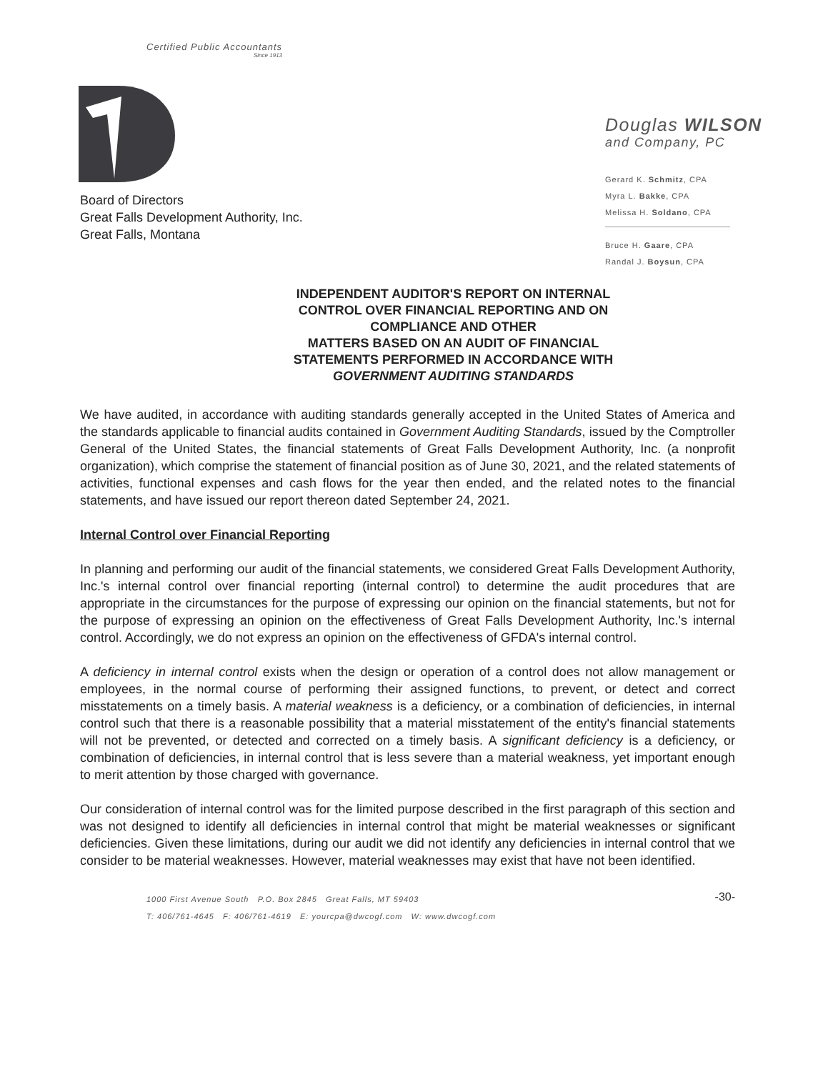Certified Public Accountants
Since 1913
Douglas WILSON
and Company, PC
Gerard K. Schmitz, CPA
Myra L. Bakke, CPA
Melissa H. Soldano, CPA
Bruce H. Gaare, CPA
Randal J. Boysun, CPA
Board of Directors
Great Falls Development Authority, Inc.
Great Falls, Montana
INDEPENDENT AUDITOR'S REPORT ON INTERNAL
CONTROL OVER FINANCIAL REPORTING AND ON
COMPLIANCE AND OTHER
MATTERS BASED ON AN AUDIT OF FINANCIAL
STATEMENTS PERFORMED IN ACCORDANCE WITH
GOVERNMENT AUDITING STANDARDS
We have audited, in accordance with auditing standards generally accepted in the United States of America and the standards applicable to financial audits contained in Government Auditing Standards, issued by the Comptroller General of the United States, the financial statements of Great Falls Development Authority, Inc. (a nonprofit organization), which comprise the statement of financial position as of June 30, 2021, and the related statements of activities, functional expenses and cash flows for the year then ended, and the related notes to the financial statements, and have issued our report thereon dated September 24, 2021.
Internal Control over Financial Reporting
In planning and performing our audit of the financial statements, we considered Great Falls Development Authority, Inc.'s internal control over financial reporting (internal control) to determine the audit procedures that are appropriate in the circumstances for the purpose of expressing our opinion on the financial statements, but not for the purpose of expressing an opinion on the effectiveness of Great Falls Development Authority, Inc.'s internal control. Accordingly, we do not express an opinion on the effectiveness of GFDA's internal control.
A deficiency in internal control exists when the design or operation of a control does not allow management or employees, in the normal course of performing their assigned functions, to prevent, or detect and correct misstatements on a timely basis. A material weakness is a deficiency, or a combination of deficiencies, in internal control such that there is a reasonable possibility that a material misstatement of the entity's financial statements will not be prevented, or detected and corrected on a timely basis. A significant deficiency is a deficiency, or combination of deficiencies, in internal control that is less severe than a material weakness, yet important enough to merit attention by those charged with governance.
Our consideration of internal control was for the limited purpose described in the first paragraph of this section and was not designed to identify all deficiencies in internal control that might be material weaknesses or significant deficiencies. Given these limitations, during our audit we did not identify any deficiencies in internal control that we consider to be material weaknesses. However, material weaknesses may exist that have not been identified.
1000 First Avenue South P.O. Box 2845 Great Falls, MT 59403
T: 406/761-4645 F: 406/761-4619 E: yourcpa@dwcogf.com W: www.dwcogf.com
-30-